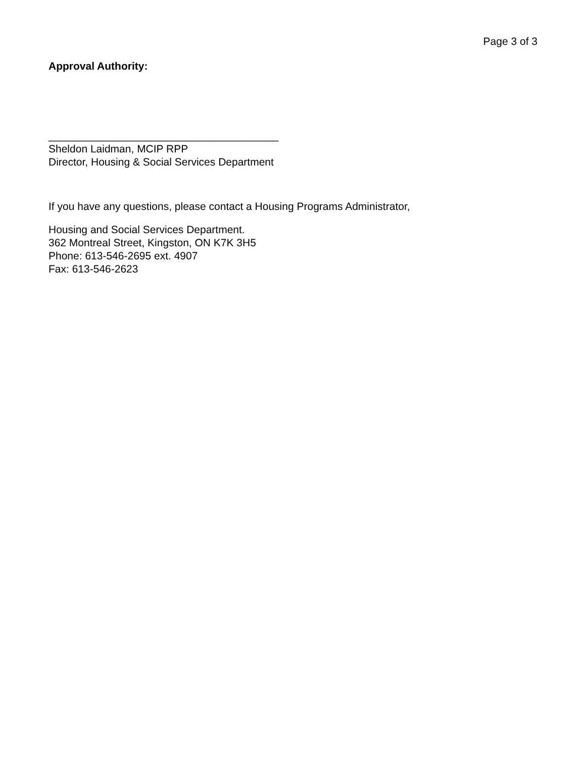Page 3 of 3
Approval Authority:
_______________________________________
Sheldon Laidman, MCIP RPP
Director, Housing & Social Services Department
If you have any questions, please contact a Housing Programs Administrator,
Housing and Social Services Department.
362 Montreal Street, Kingston, ON K7K 3H5
Phone: 613-546-2695 ext. 4907
Fax: 613-546-2623